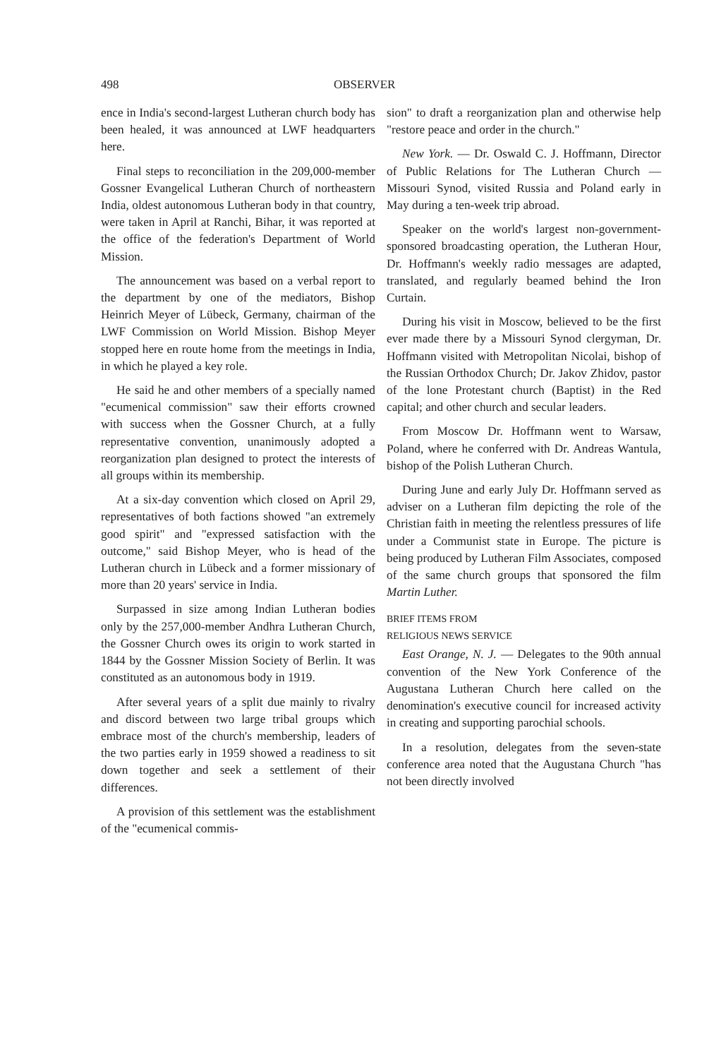498 OBSERVER
ence in India's second-largest Lutheran church body has been healed, it was announced at LWF headquarters here.
Final steps to reconciliation in the 209,000-member Gossner Evangelical Lutheran Church of northeastern India, oldest autonomous Lutheran body in that country, were taken in April at Ranchi, Bihar, it was reported at the office of the federation's Department of World Mission.
The announcement was based on a verbal report to the department by one of the mediators, Bishop Heinrich Meyer of Lübeck, Germany, chairman of the LWF Commission on World Mission. Bishop Meyer stopped here en route home from the meetings in India, in which he played a key role.
He said he and other members of a specially named "ecumenical commission" saw their efforts crowned with success when the Gossner Church, at a fully representative convention, unanimously adopted a reorganization plan designed to protect the interests of all groups within its membership.
At a six-day convention which closed on April 29, representatives of both factions showed "an extremely good spirit" and "expressed satisfaction with the outcome," said Bishop Meyer, who is head of the Lutheran church in Lübeck and a former missionary of more than 20 years' service in India.
Surpassed in size among Indian Lutheran bodies only by the 257,000-member Andhra Lutheran Church, the Gossner Church owes its origin to work started in 1844 by the Gossner Mission Society of Berlin. It was constituted as an autonomous body in 1919.
After several years of a split due mainly to rivalry and discord between two large tribal groups which embrace most of the church's membership, leaders of the two parties early in 1959 showed a readiness to sit down together and seek a settlement of their differences.
A provision of this settlement was the establishment of the "ecumenical commis-
sion" to draft a reorganization plan and otherwise help "restore peace and order in the church."
New York. — Dr. Oswald C. J. Hoffmann, Director of Public Relations for The Lutheran Church — Missouri Synod, visited Russia and Poland early in May during a ten-week trip abroad.
Speaker on the world's largest non-government-sponsored broadcasting operation, the Lutheran Hour, Dr. Hoffmann's weekly radio messages are adapted, translated, and regularly beamed behind the Iron Curtain.
During his visit in Moscow, believed to be the first ever made there by a Missouri Synod clergyman, Dr. Hoffmann visited with Metropolitan Nicolai, bishop of the Russian Orthodox Church; Dr. Jakov Zhidov, pastor of the lone Protestant church (Baptist) in the Red capital; and other church and secular leaders.
From Moscow Dr. Hoffmann went to Warsaw, Poland, where he conferred with Dr. Andreas Wantula, bishop of the Polish Lutheran Church.
During June and early July Dr. Hoffmann served as adviser on a Lutheran film depicting the role of the Christian faith in meeting the relentless pressures of life under a Communist state in Europe. The picture is being produced by Lutheran Film Associates, composed of the same church groups that sponsored the film Martin Luther.
BRIEF ITEMS FROM
RELIGIOUS NEWS SERVICE
East Orange, N. J. — Delegates to the 90th annual convention of the New York Conference of the Augustana Lutheran Church here called on the denomination's executive council for increased activity in creating and supporting parochial schools.
In a resolution, delegates from the seven-state conference area noted that the Augustana Church "has not been directly involved